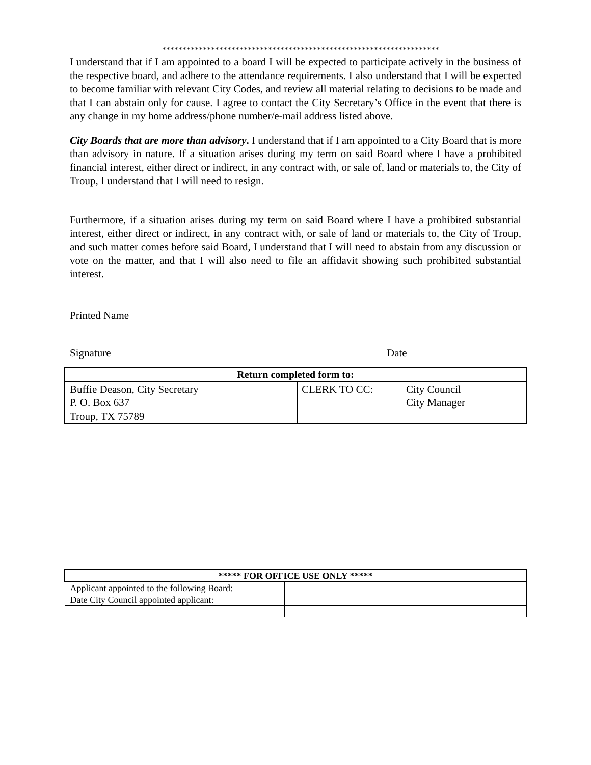********************************************************************
I understand that if I am appointed to a board I will be expected to participate actively in the business of the respective board, and adhere to the attendance requirements. I also understand that I will be expected to become familiar with relevant City Codes, and review all material relating to decisions to be made and that I can abstain only for cause. I agree to contact the City Secretary’s Office in the event that there is any change in my home address/phone number/e-mail address listed above.
City Boards that are more than advisory. I understand that if I am appointed to a City Board that is more than advisory in nature. If a situation arises during my term on said Board where I have a prohibited financial interest, either direct or indirect, in any contract with, or sale of, land or materials to, the City of Troup, I understand that I will need to resign.
Furthermore, if a situation arises during my term on said Board where I have a prohibited substantial interest, either direct or indirect, in any contract with, or sale of land or materials to, the City of Troup, and such matter comes before said Board, I understand that I will need to abstain from any discussion or vote on the matter, and that I will also need to file an affidavit showing such prohibited substantial interest.
Printed Name
Signature Date
| Return completed form to: | |
| --- | --- |
| Buffie Deason, City Secretary P. O. Box 637 Troup, TX 75789 | CLERK TO CC: City Council City Manager |
| ***** FOR OFFICE USE ONLY ***** | |
| --- | --- |
| Applicant appointed to the following Board: | |
| Date City Council appointed applicant: | |